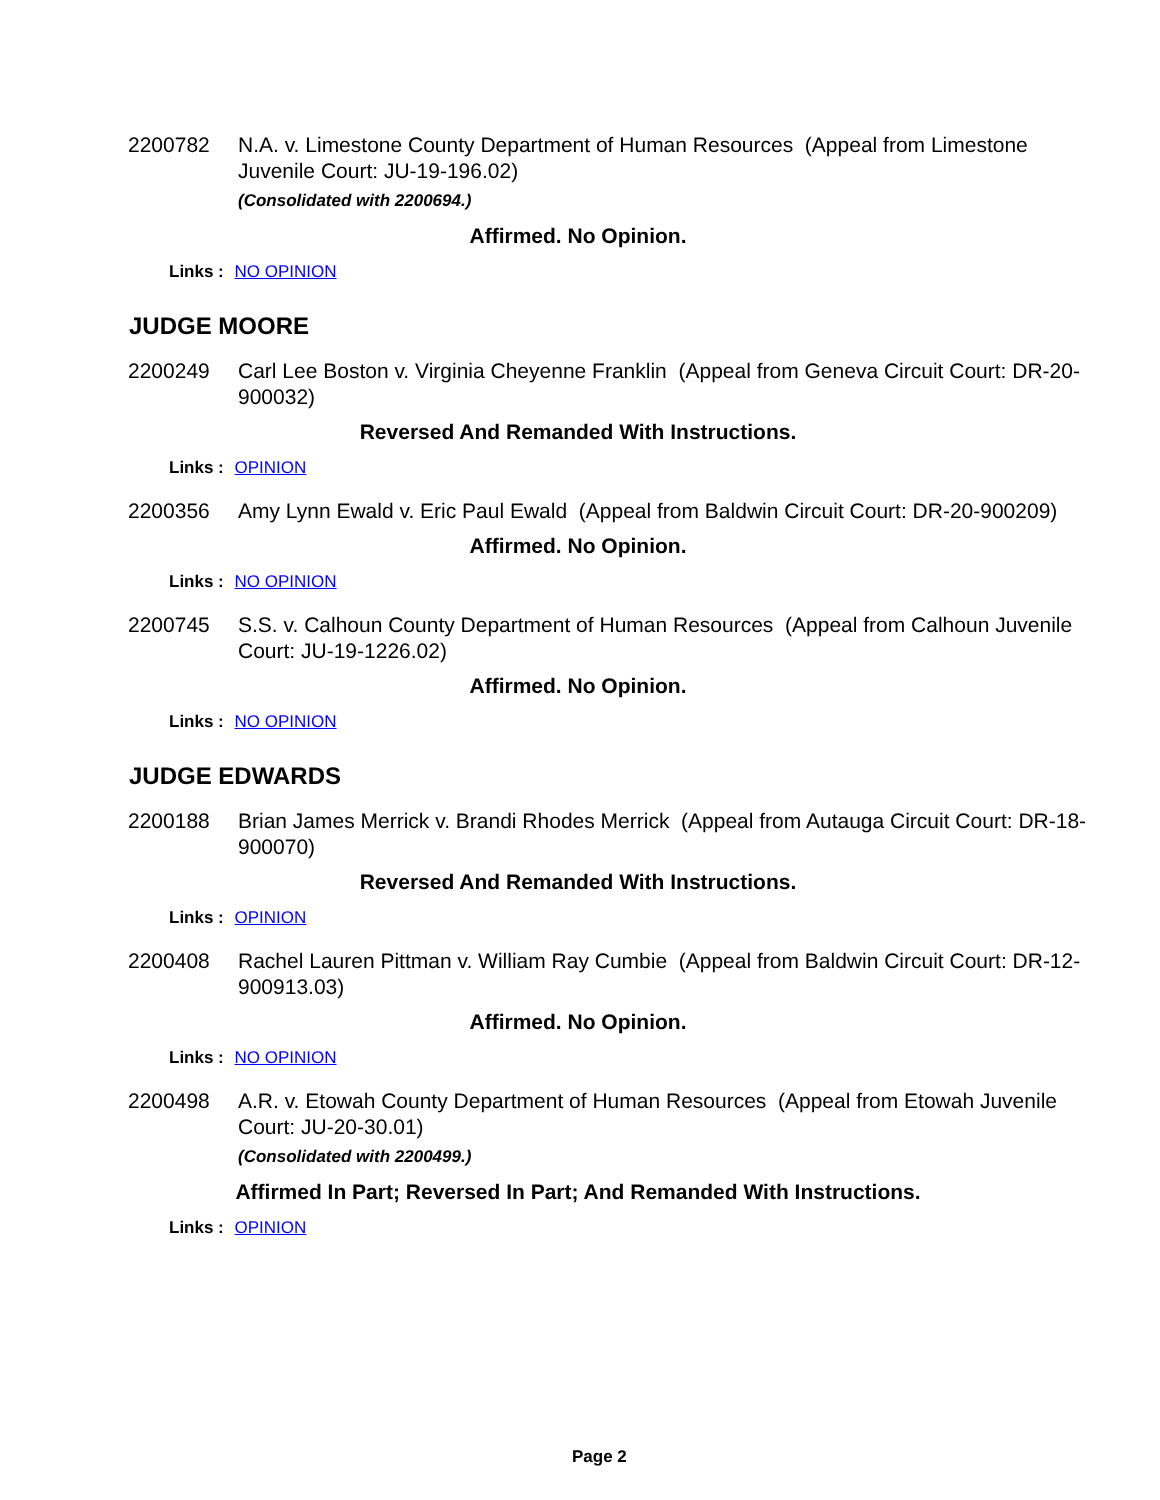2200782 N.A. v. Limestone County Department of Human Resources (Appeal from Limestone Juvenile Court: JU-19-196.02)
(Consolidated with 2200694.)
Affirmed. No Opinion.
Links : NO OPINION
JUDGE MOORE
2200249 Carl Lee Boston v. Virginia Cheyenne Franklin (Appeal from Geneva Circuit Court: DR-20-900032)
Reversed And Remanded With Instructions.
Links : OPINION
2200356 Amy Lynn Ewald v. Eric Paul Ewald (Appeal from Baldwin Circuit Court: DR-20-900209)
Affirmed. No Opinion.
Links : NO OPINION
2200745 S.S. v. Calhoun County Department of Human Resources (Appeal from Calhoun Juvenile Court: JU-19-1226.02)
Affirmed. No Opinion.
Links : NO OPINION
JUDGE EDWARDS
2200188 Brian James Merrick v. Brandi Rhodes Merrick (Appeal from Autauga Circuit Court: DR-18-900070)
Reversed And Remanded With Instructions.
Links : OPINION
2200408 Rachel Lauren Pittman v. William Ray Cumbie (Appeal from Baldwin Circuit Court: DR-12-900913.03)
Affirmed. No Opinion.
Links : NO OPINION
2200498 A.R. v. Etowah County Department of Human Resources (Appeal from Etowah Juvenile Court: JU-20-30.01)
(Consolidated with 2200499.)
Affirmed In Part; Reversed In Part; And Remanded With Instructions.
Links : OPINION
Page 2